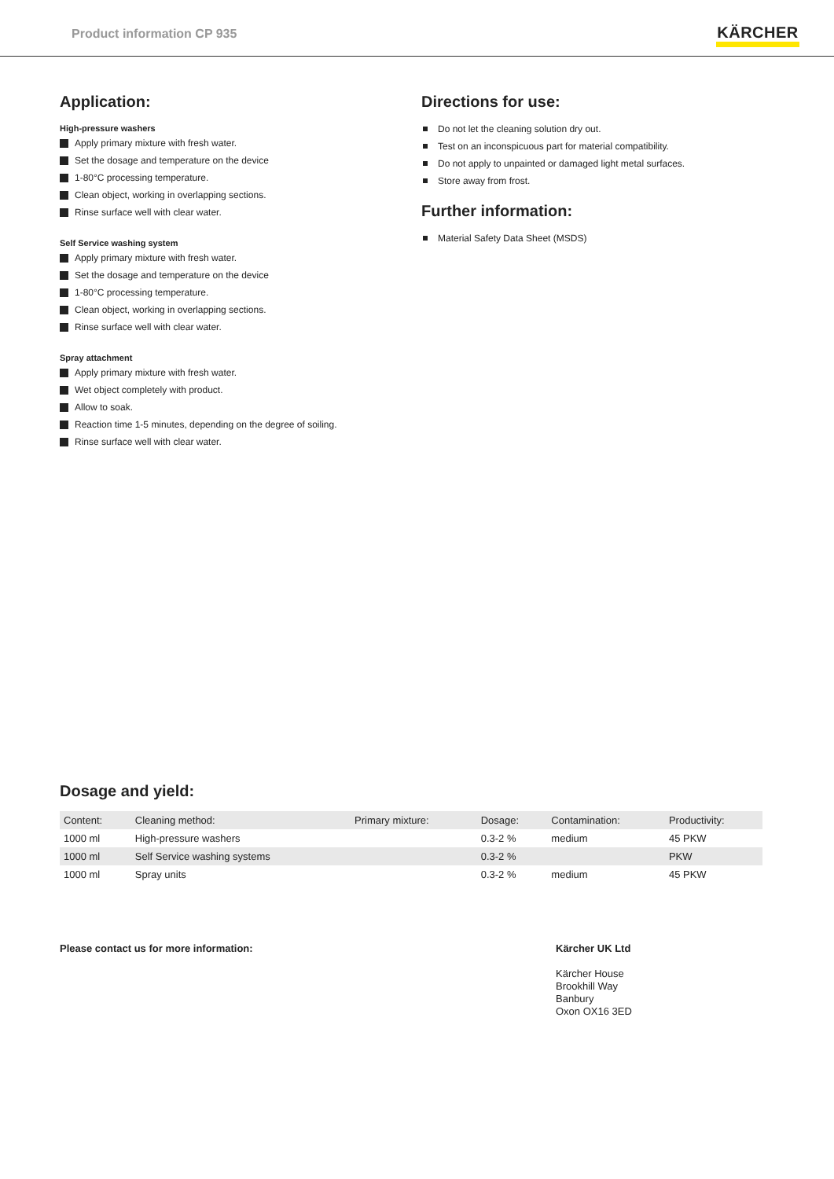Product information CP 935
KÄRCHER
Application:
High-pressure washers
Apply primary mixture with fresh water.
Set the dosage and temperature on the device
1-80°C processing temperature.
Clean object, working in overlapping sections.
Rinse surface well with clear water.
Self Service washing system
Apply primary mixture with fresh water.
Set the dosage and temperature on the device
1-80°C processing temperature.
Clean object, working in overlapping sections.
Rinse surface well with clear water.
Spray attachment
Apply primary mixture with fresh water.
Wet object completely with product.
Allow to soak.
Reaction time 1-5 minutes, depending on the degree of soiling.
Rinse surface well with clear water.
Directions for use:
Do not let the cleaning solution dry out.
Test on an inconspicuous part for material compatibility.
Do not apply to unpainted or damaged light metal surfaces.
Store away from frost.
Further information:
Material Safety Data Sheet (MSDS)
Dosage and yield:
| Content: | Cleaning method: | Primary mixture: | Dosage: | Contamination: | Productivity: |
| 1000 ml | High-pressure washers | | 0.3-2 % | medium | 45 PKW |
| 1000 ml | Self Service washing systems | | 0.3-2 % | | PKW |
| 1000 ml | Spray units | | 0.3-2 % | medium | 45 PKW |
Please contact us for more information:
Kärcher UK Ltd
Kärcher House
Brookhill Way
Banbury
Oxon OX16 3ED